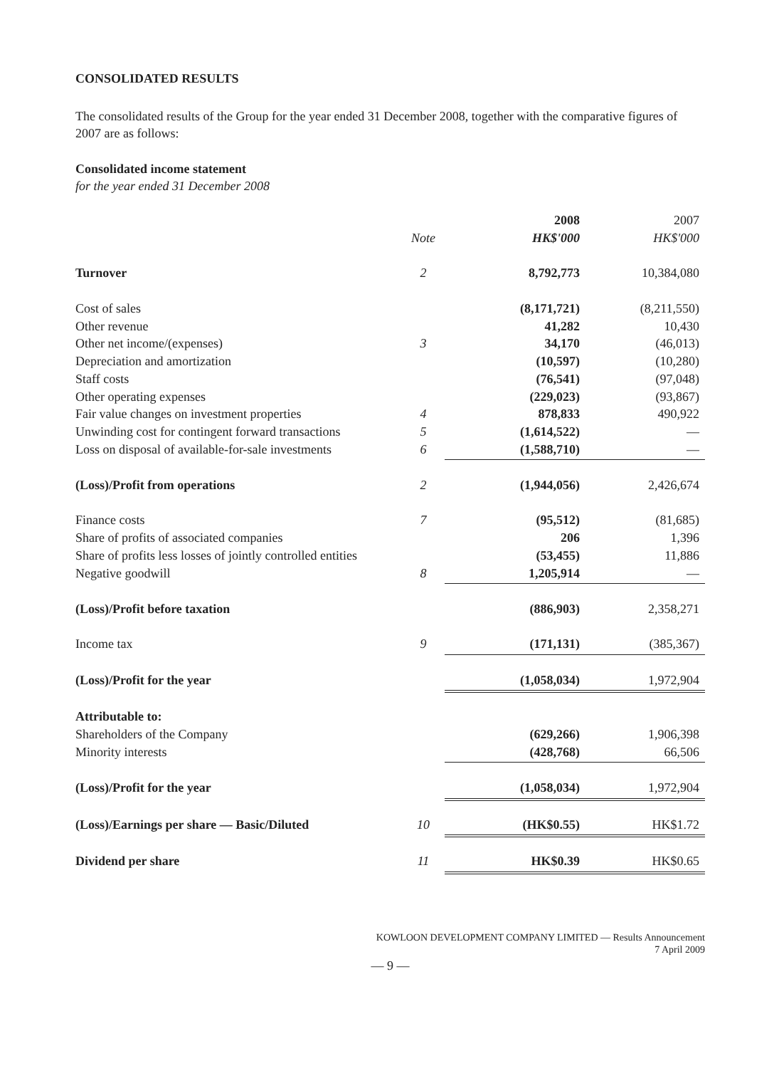CONSOLIDATED RESULTS
The consolidated results of the Group for the year ended 31 December 2008, together with the comparative figures of 2007 are as follows:
Consolidated income statement
for the year ended 31 December 2008
| | | 2008 | 2007 |
| --- | --- | --- | --- |
| | Note | HK$'000 | HK$'000 |
| Turnover | 2 | 8,792,773 | 10,384,080 |
| Cost of sales | | (8,171,721) | (8,211,550) |
| Other revenue | | 41,282 | 10,430 |
| Other net income/(expenses) | 3 | 34,170 | (46,013) |
| Depreciation and amortization | | (10,597) | (10,280) |
| Staff costs | | (76,541) | (97,048) |
| Other operating expenses | | (229,023) | (93,867) |
| Fair value changes on investment properties | 4 | 878,833 | 490,922 |
| Unwinding cost for contingent forward transactions | 5 | (1,614,522) | — |
| Loss on disposal of available-for-sale investments | 6 | (1,588,710) | — |
| (Loss)/Profit from operations | 2 | (1,944,056) | 2,426,674 |
| Finance costs | 7 | (95,512) | (81,685) |
| Share of profits of associated companies | | 206 | 1,396 |
| Share of profits less losses of jointly controlled entities | | (53,455) | 11,886 |
| Negative goodwill | 8 | 1,205,914 | — |
| (Loss)/Profit before taxation | | (886,903) | 2,358,271 |
| Income tax | 9 | (171,131) | (385,367) |
| (Loss)/Profit for the year | | (1,058,034) | 1,972,904 |
| Attributable to: | | | |
| Shareholders of the Company | | (629,266) | 1,906,398 |
| Minority interests | | (428,768) | 66,506 |
| (Loss)/Profit for the year | | (1,058,034) | 1,972,904 |
| (Loss)/Earnings per share — Basic/Diluted | 10 | (HK$0.55) | HK$1.72 |
| Dividend per share | 11 | HK$0.39 | HK$0.65 |
KOWLOON DEVELOPMENT COMPANY LIMITED — Results Announcement
7 April 2009
— 9 —